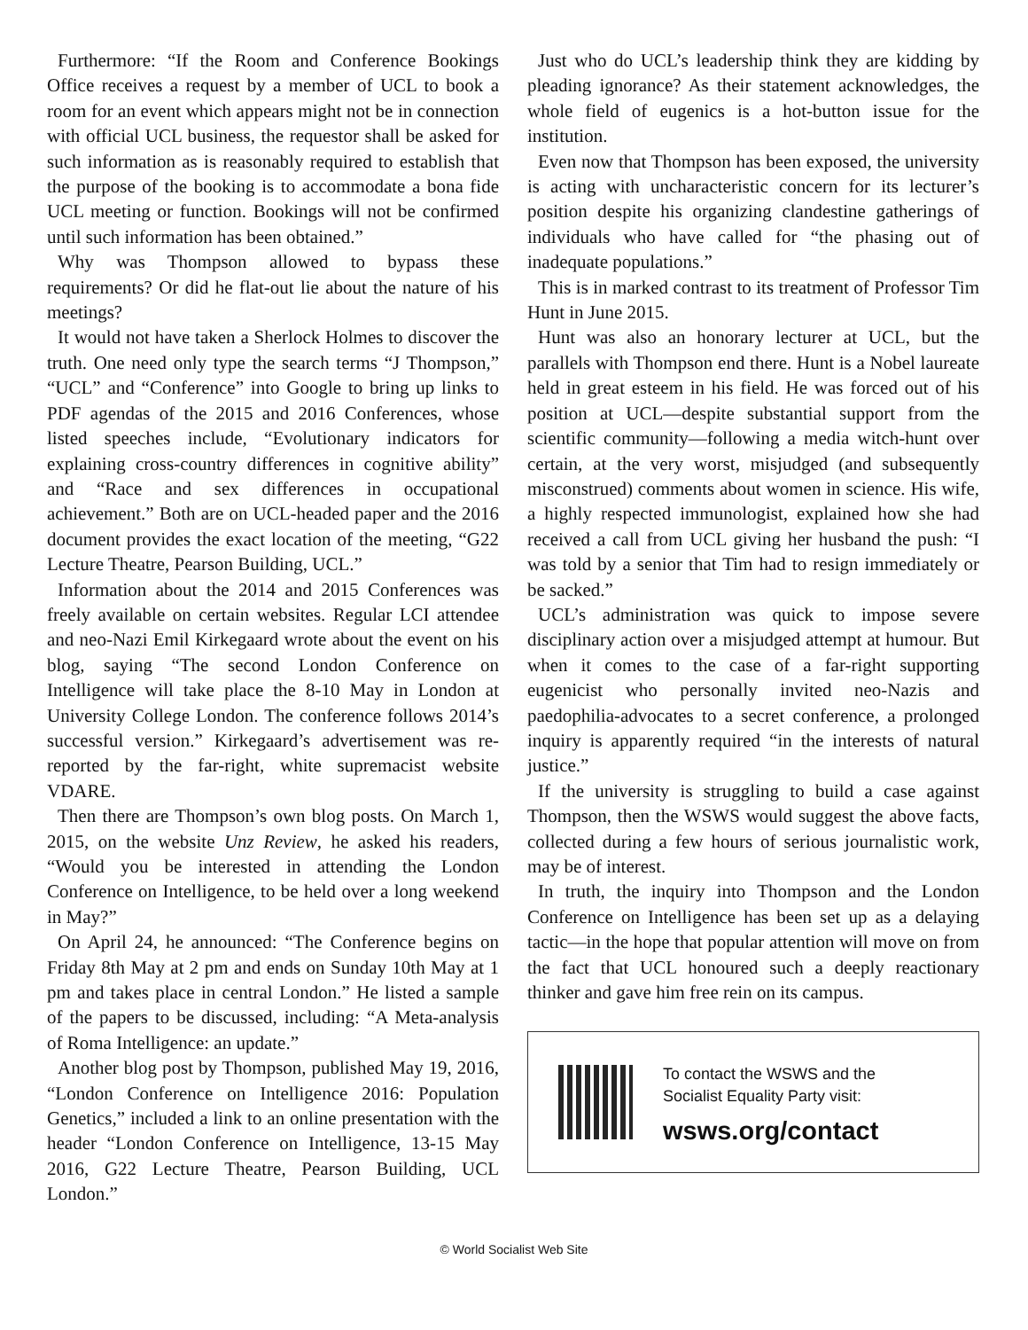Furthermore: “If the Room and Conference Bookings Office receives a request by a member of UCL to book a room for an event which appears might not be in connection with official UCL business, the requestor shall be asked for such information as is reasonably required to establish that the purpose of the booking is to accommodate a bona fide UCL meeting or function. Bookings will not be confirmed until such information has been obtained.”
Why was Thompson allowed to bypass these requirements? Or did he flat-out lie about the nature of his meetings?
It would not have taken a Sherlock Holmes to discover the truth. One need only type the search terms “J Thompson,” “UCL” and “Conference” into Google to bring up links to PDF agendas of the 2015 and 2016 Conferences, whose listed speeches include, “Evolutionary indicators for explaining cross-country differences in cognitive ability” and “Race and sex differences in occupational achievement.” Both are on UCL-headed paper and the 2016 document provides the exact location of the meeting, “G22 Lecture Theatre, Pearson Building, UCL.”
Information about the 2014 and 2015 Conferences was freely available on certain websites. Regular LCI attendee and neo-Nazi Emil Kirkegaard wrote about the event on his blog, saying “The second London Conference on Intelligence will take place the 8-10 May in London at University College London. The conference follows 2014’s successful version.” Kirkegaard’s advertisement was re-reported by the far-right, white supremacist website VDARE.
Then there are Thompson’s own blog posts. On March 1, 2015, on the website Unz Review, he asked his readers, “Would you be interested in attending the London Conference on Intelligence, to be held over a long weekend in May?”
On April 24, he announced: “The Conference begins on Friday 8th May at 2 pm and ends on Sunday 10th May at 1 pm and takes place in central London.” He listed a sample of the papers to be discussed, including: “A Meta-analysis of Roma Intelligence: an update.”
Another blog post by Thompson, published May 19, 2016, “London Conference on Intelligence 2016: Population Genetics,” included a link to an online presentation with the header “London Conference on Intelligence, 13-15 May 2016, G22 Lecture Theatre, Pearson Building, UCL London.”
Just who do UCL’s leadership think they are kidding by pleading ignorance? As their statement acknowledges, the whole field of eugenics is a hot-button issue for the institution.
Even now that Thompson has been exposed, the university is acting with uncharacteristic concern for its lecturer’s position despite his organizing clandestine gatherings of individuals who have called for “the phasing out of inadequate populations.”
This is in marked contrast to its treatment of Professor Tim Hunt in June 2015.
Hunt was also an honorary lecturer at UCL, but the parallels with Thompson end there. Hunt is a Nobel laureate held in great esteem in his field. He was forced out of his position at UCL—despite substantial support from the scientific community—following a media witch-hunt over certain, at the very worst, misjudged (and subsequently misconstrued) comments about women in science. His wife, a highly respected immunologist, explained how she had received a call from UCL giving her husband the push: “I was told by a senior that Tim had to resign immediately or be sacked.”
UCL’s administration was quick to impose severe disciplinary action over a misjudged attempt at humour. But when it comes to the case of a far-right supporting eugenicist who personally invited neo-Nazis and paedophilia-advocates to a secret conference, a prolonged inquiry is apparently required “in the interests of natural justice.”
If the university is struggling to build a case against Thompson, then the WSWS would suggest the above facts, collected during a few hours of serious journalistic work, may be of interest.
In truth, the inquiry into Thompson and the London Conference on Intelligence has been set up as a delaying tactic—in the hope that popular attention will move on from the fact that UCL honoured such a deeply reactionary thinker and gave him free rein on its campus.
To contact the WSWS and the
Socialist Equality Party visit:
wsws.org/contact
© World Socialist Web Site